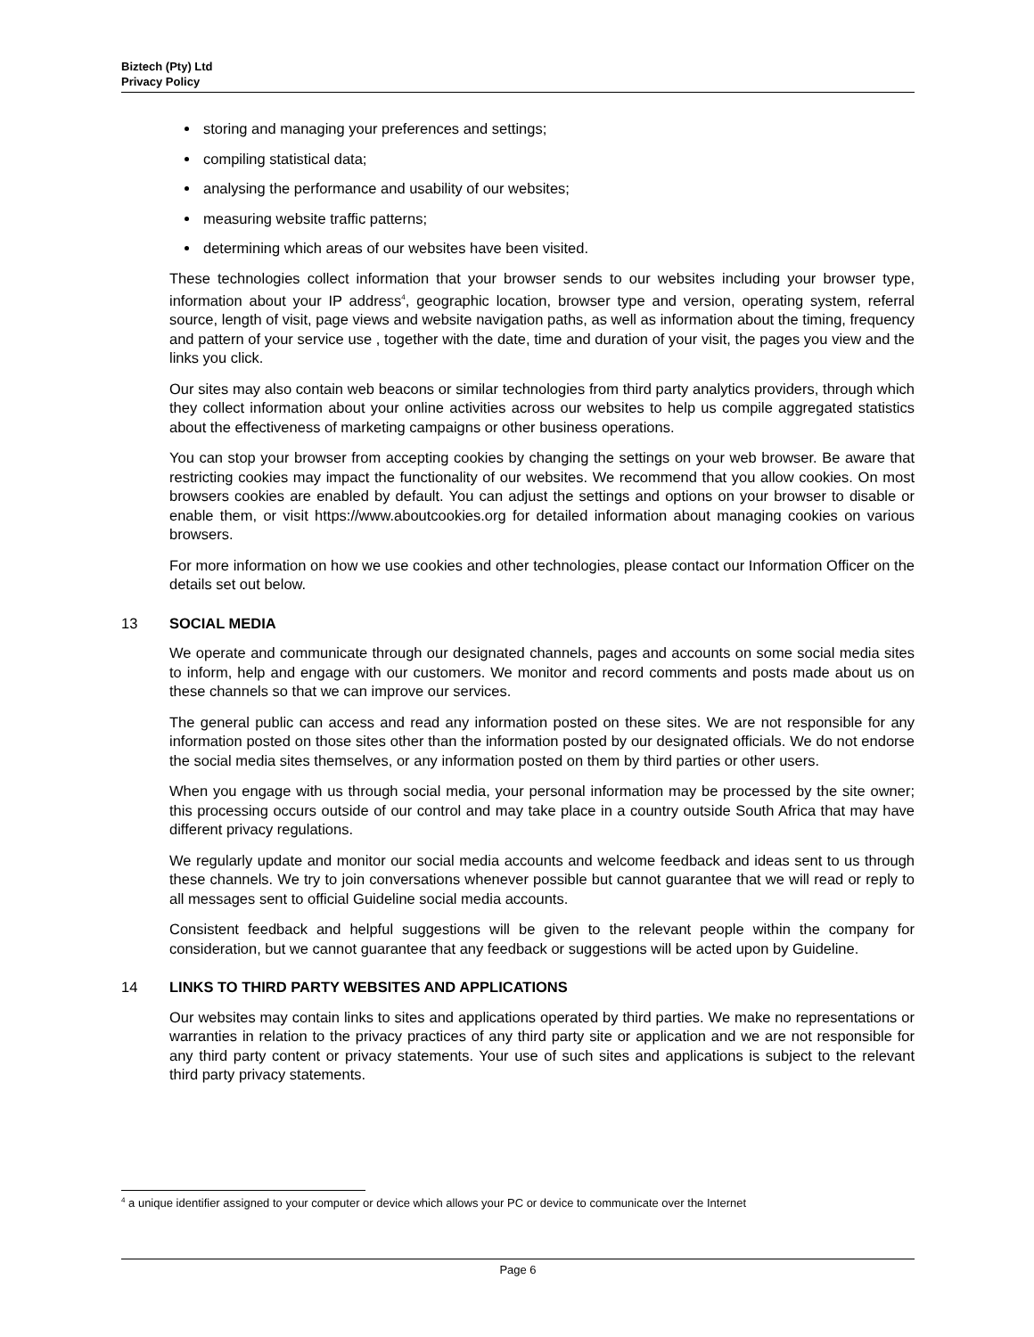Biztech (Pty) Ltd
Privacy Policy
storing and managing your preferences and settings;
compiling statistical data;
analysing the performance and usability of our websites;
measuring website traffic patterns;
determining which areas of our websites have been visited.
These technologies collect information that your browser sends to our websites including your browser type, information about your IP address<sup>4</sup>, geographic location, browser type and version, operating system, referral source, length of visit, page views and website navigation paths, as well as information about the timing, frequency and pattern of your service use , together with the date, time and duration of your visit, the pages you view and the links you click.
Our sites may also contain web beacons or similar technologies from third party analytics providers, through which they collect information about your online activities across our websites to help us compile aggregated statistics about the effectiveness of marketing campaigns or other business operations.
You can stop your browser from accepting cookies by changing the settings on your web browser. Be aware that restricting cookies may impact the functionality of our websites. We recommend that you allow cookies. On most browsers cookies are enabled by default. You can adjust the settings and options on your browser to disable or enable them, or visit https://www.aboutcookies.org for detailed information about managing cookies on various browsers.
For more information on how we use cookies and other technologies, please contact our Information Officer on the details set out below.
13 SOCIAL MEDIA
We operate and communicate through our designated channels, pages and accounts on some social media sites to inform, help and engage with our customers. We monitor and record comments and posts made about us on these channels so that we can improve our services.
The general public can access and read any information posted on these sites. We are not responsible for any information posted on those sites other than the information posted by our designated officials. We do not endorse the social media sites themselves, or any information posted on them by third parties or other users.
When you engage with us through social media, your personal information may be processed by the site owner; this processing occurs outside of our control and may take place in a country outside South Africa that may have different privacy regulations.
We regularly update and monitor our social media accounts and welcome feedback and ideas sent to us through these channels. We try to join conversations whenever possible but cannot guarantee that we will read or reply to all messages sent to official Guideline social media accounts.
Consistent feedback and helpful suggestions will be given to the relevant people within the company for consideration, but we cannot guarantee that any feedback or suggestions will be acted upon by Guideline.
14 LINKS TO THIRD PARTY WEBSITES AND APPLICATIONS
Our websites may contain links to sites and applications operated by third parties. We make no representations or warranties in relation to the privacy practices of any third party site or application and we are not responsible for any third party content or privacy statements. Your use of such sites and applications is subject to the relevant third party privacy statements.
<sup>4</sup> a unique identifier assigned to your computer or device which allows your PC or device to communicate over the Internet
Page 6